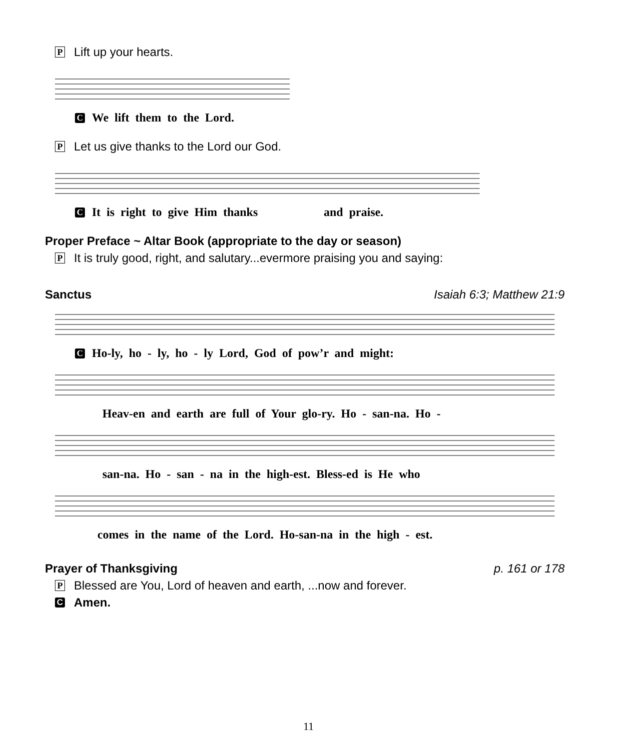P Lift up your hearts.
C We lift them to the Lord.
P Let us give thanks to the Lord our God.
C It is right to give Him thanks and praise.
Proper Preface ~ Altar Book (appropriate to the day or season)
P It is truly good, right, and salutary...evermore praising you and saying:
Sanctus Isaiah 6:3; Matthew 21:9
C Ho-ly, ho - ly, ho - ly Lord, God of pow’r and might:
Heav-en and earth are full of Your glo-ry. Ho - san-na. Ho -
san-na. Ho - san - na in the high-est. Bless-ed is He who
comes in the name of the Lord. Ho-san-na in the high - est.
Prayer of Thanksgiving p. 161 or 178
P Blessed are You, Lord of heaven and earth, ...now and forever.
C Amen.
11